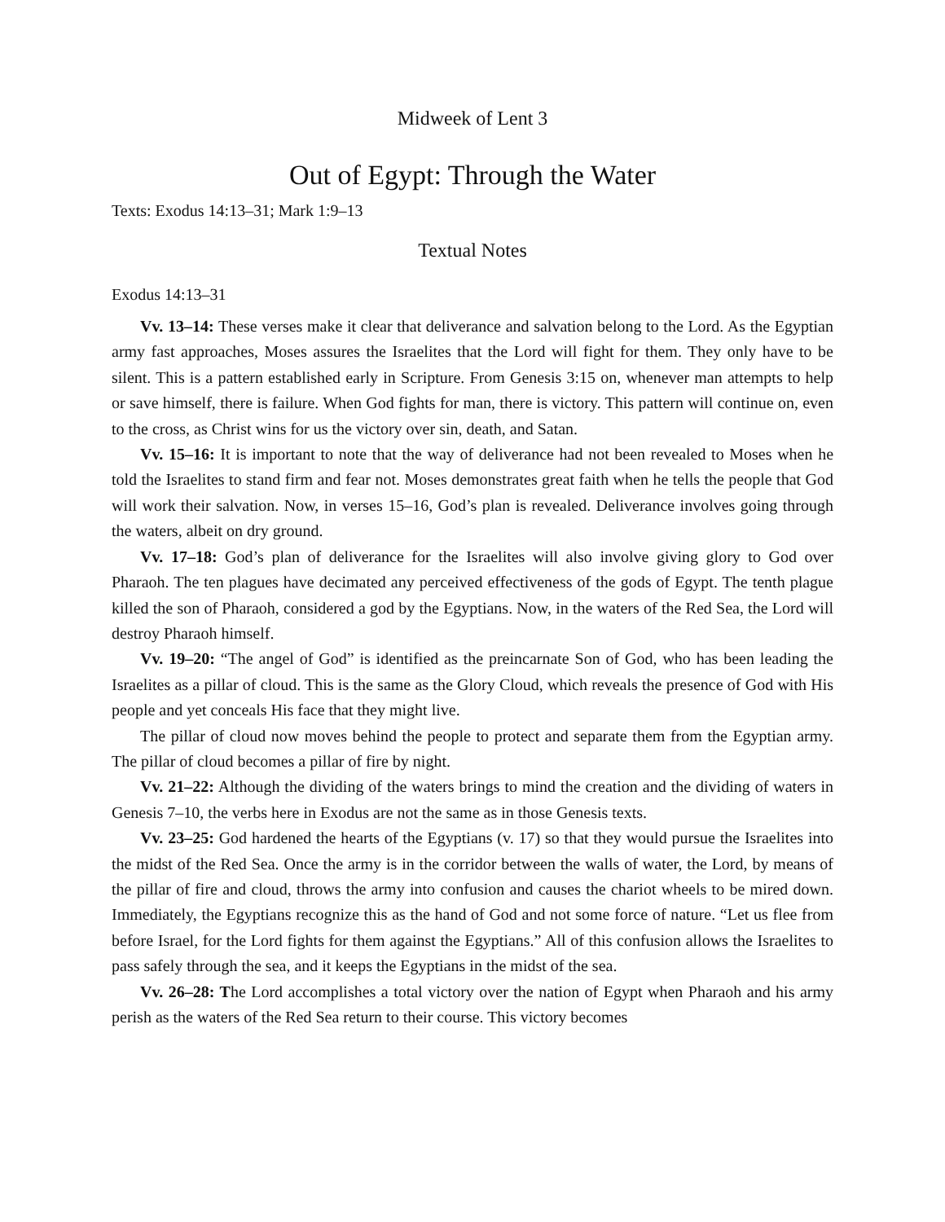Midweek of Lent 3
Out of Egypt: Through the Water
Texts: Exodus 14:13–31; Mark 1:9–13
Textual Notes
Exodus 14:13–31
Vv. 13–14: These verses make it clear that deliverance and salvation belong to the Lord. As the Egyptian army fast approaches, Moses assures the Israelites that the Lord will fight for them. They only have to be silent. This is a pattern established early in Scripture. From Genesis 3:15 on, whenever man attempts to help or save himself, there is failure. When God fights for man, there is victory. This pattern will continue on, even to the cross, as Christ wins for us the victory over sin, death, and Satan.
Vv. 15–16: It is important to note that the way of deliverance had not been revealed to Moses when he told the Israelites to stand firm and fear not. Moses demonstrates great faith when he tells the people that God will work their salvation. Now, in verses 15–16, God’s plan is revealed. Deliverance involves going through the waters, albeit on dry ground.
Vv. 17–18: God’s plan of deliverance for the Israelites will also involve giving glory to God over Pharaoh. The ten plagues have decimated any perceived effectiveness of the gods of Egypt. The tenth plague killed the son of Pharaoh, considered a god by the Egyptians. Now, in the waters of the Red Sea, the Lord will destroy Pharaoh himself.
Vv. 19–20: “The angel of God” is identified as the preincarnate Son of God, who has been leading the Israelites as a pillar of cloud. This is the same as the Glory Cloud, which reveals the presence of God with His people and yet conceals His face that they might live.
The pillar of cloud now moves behind the people to protect and separate them from the Egyptian army. The pillar of cloud becomes a pillar of fire by night.
Vv. 21–22: Although the dividing of the waters brings to mind the creation and the dividing of waters in Genesis 7–10, the verbs here in Exodus are not the same as in those Genesis texts.
Vv. 23–25: God hardened the hearts of the Egyptians (v. 17) so that they would pursue the Israelites into the midst of the Red Sea. Once the army is in the corridor between the walls of water, the Lord, by means of the pillar of fire and cloud, throws the army into confusion and causes the chariot wheels to be mired down. Immediately, the Egyptians recognize this as the hand of God and not some force of nature. “Let us flee from before Israel, for the Lord fights for them against the Egyptians.” All of this confusion allows the Israelites to pass safely through the sea, and it keeps the Egyptians in the midst of the sea.
Vv. 26–28: The Lord accomplishes a total victory over the nation of Egypt when Pharaoh and his army perish as the waters of the Red Sea return to their course. This victory becomes